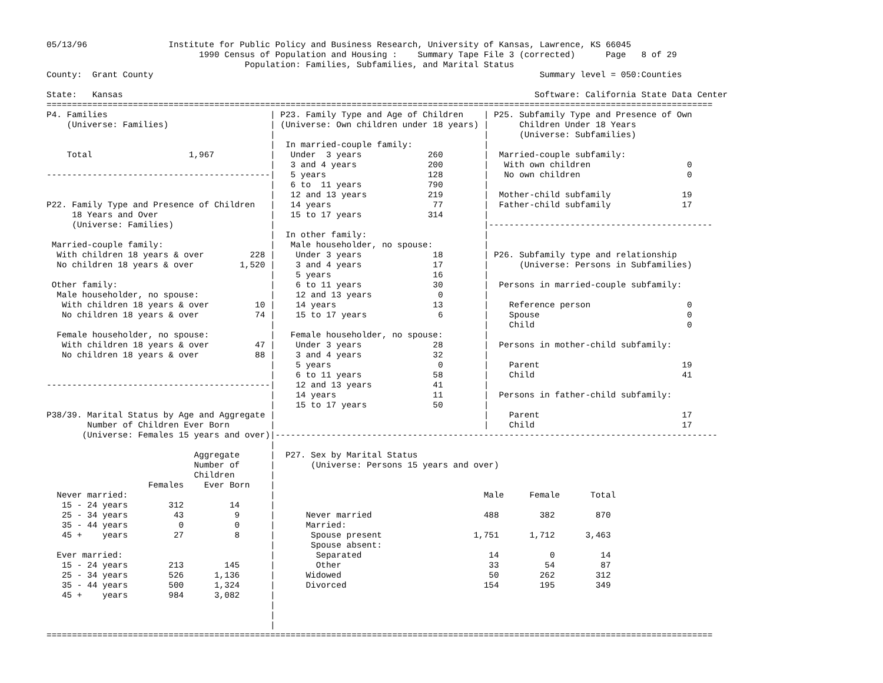05/13/96                Institute for Public Policy and Business Research, University of Kansas, Lawrence, KS 66045
                              1990 Census of Population and Housing :    Summary Tape File 3 (corrected)      Page   8 of 29
                                       Population: Families, Subfamilies, and Marital Status
County:  Grant County                                                                            Summary level = 050:Counties

State:   Kansas                                                                                 Software: California State Data Center
===================================================================================================================================
P4. Families                                | P23. Family Type and Age of Children    | P25. Subfamily Type and Presence of Own
    (Universe: Families)                    | (Universe: Own children under 18 years) |      Children Under 18 Years
                                            |                                         |      (Universe: Subfamilies)
                                            |  In married-couple family:              |
    Total                   1,967           |   Under  3 years             260        |  Married-couple subfamily:
                                            |   3 and 4 years              200        |   With own children                   0
--------------------------------------------|   5 years                    128        |   No own children                     0
                                            |   6 to  11 years             790        |
                                            |   12 and 13 years            219        |  Mother-child subfamily              19
P22. Family Type and Presence of Children   |   14 years                    77        |  Father-child subfamily              17
     18 Years and Over                      |   15 to 17 years             314        |
     (Universe: Families)                   |                                         |--------------------------------------------
                                            |  In other family:                       |
 Married-couple family:                     |   Male householder, no spouse:          |
  With children 18 years & over         228 |    Under 3 years              18        | P26. Subfamily type and relationship
  No children 18 years & over         1,520 |    3 and 4 years              17        |      (Universe: Persons in Subfamilies)
                                            |    5 years                    16        |
 Other family:                              |    6 to 11 years              30        |  Persons in married-couple subfamily:
  Male householder, no spouse:              |    12 and 13 years             0        |
   With children 18 years & over         10 |    14 years                   13        |    Reference person                   0
   No children 18 years & over           74 |    15 to 17 years              6        |    Spouse                             0
                                            |                                         |    Child                              0
  Female householder, no spouse:            |   Female householder, no spouse:        |
   With children 18 years & over         47 |    Under 3 years              28        |  Persons in mother-child subfamily:
   No children 18 years & over           88 |    3 and 4 years              32        |
                                            |    5 years                     0        |    Parent                            19
                                            |    6 to 11 years              58        |    Child                             41
--------------------------------------------|    12 and 13 years            41        |
                                            |    14 years                   11        |  Persons in father-child subfamily:
                                            |    15 to 17 years             50        |
P38/39. Marital Status by Age and Aggregate |                                         |    Parent                            17
        Number of Children Ever Born        |                                         |    Child                             17
       (Universe: Females 15 years and over)|---------------------------------------------------------------------------------------
                                            |
                             Aggregate      |  P27. Sex by Marital Status
                             Number of      |       (Universe: Persons 15 years and over)
                             Children       |
                    Females    Ever Born    |
  Never married:                            |                                         Male     Female      Total
   15 - 24 years        312         14      |
   25 - 34 years         43          9      |      Never married                      488        382        870
   35 - 44 years          0          0      |      Married:
   45 +    years         27          8      |       Spouse present                  1,751      1,712      3,463
                                            |       Spouse absent:
  Ever married:                             |        Separated                         14          0         14
   15 - 24 years        213        145      |        Other                             33         54         87
   25 - 34 years        526      1,136      |      Widowed                             50        262        312
   35 - 44 years        500      1,324      |      Divorced                           154        195        349
   45 +    years        984      3,082      |
                                            |
                                            |
                                            |
===================================================================================================================================